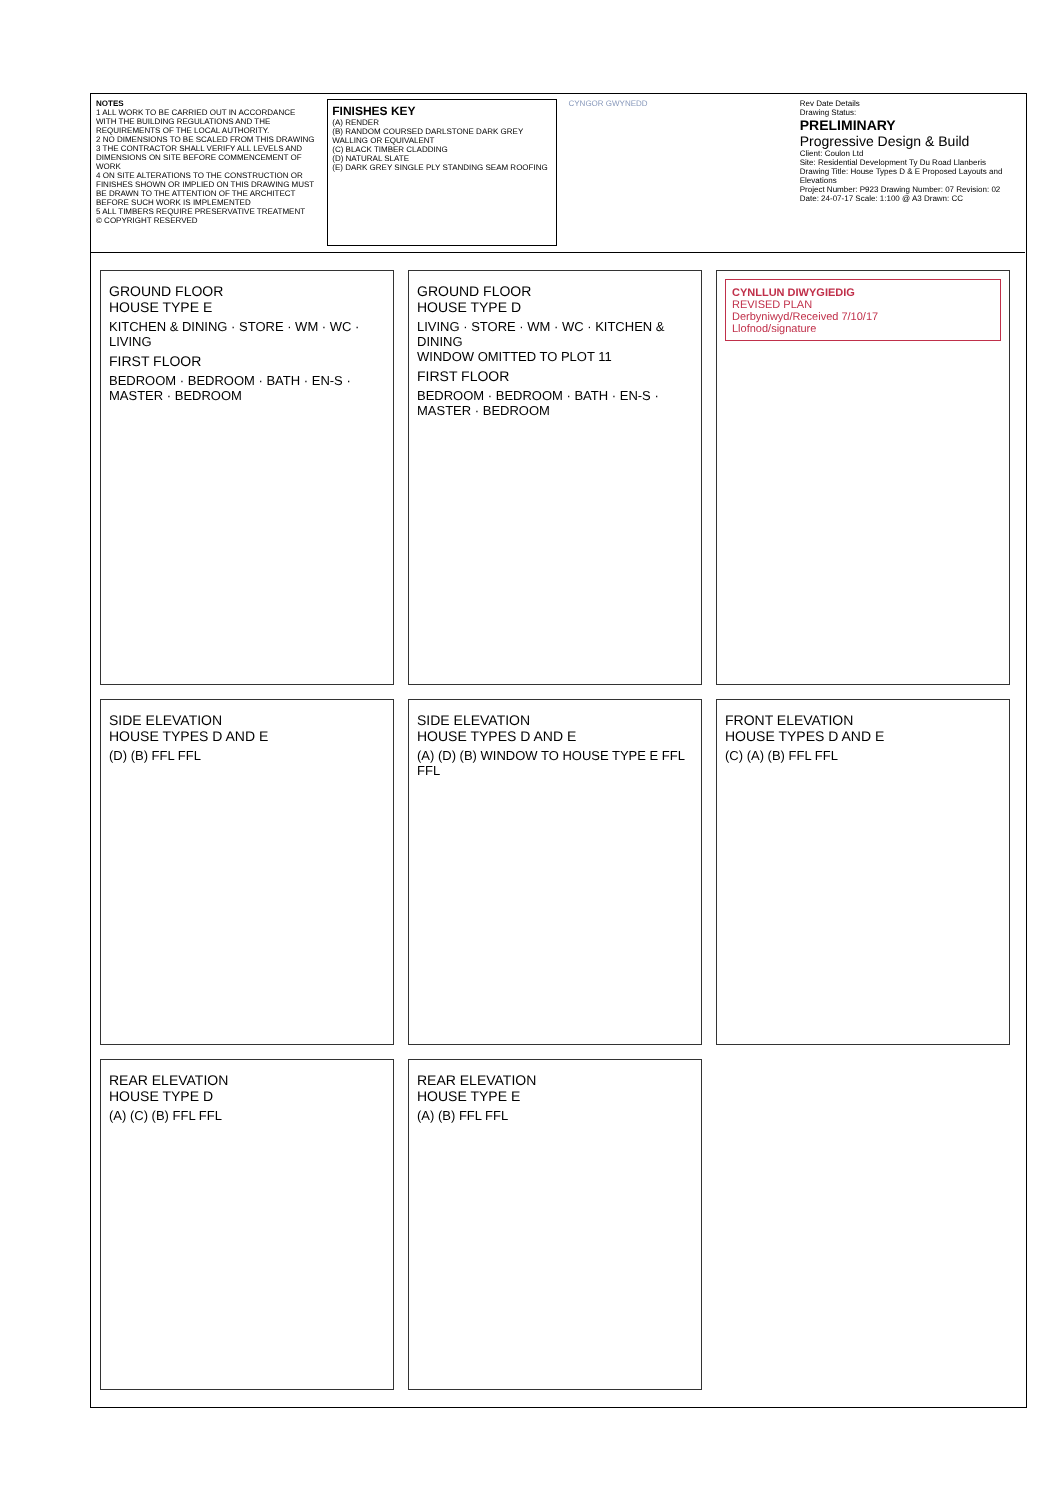NOTES
1 ALL WORK TO BE CARRIED OUT IN ACCORDANCE WITH THE BUILDING REGULATIONS AND THE REQUIREMENTS OF THE LOCAL AUTHORITY.
2 NO DIMENSIONS TO BE SCALED FROM THIS DRAWING
3 THE CONTRACTOR SHALL VERIFY ALL LEVELS AND DIMENSIONS ON SITE BEFORE COMMENCEMENT OF WORK
4 ON SITE ALTERATIONS TO THE CONSTRUCTION OR FINISHES SHOWN OR IMPLIED ON THIS DRAWING MUST BE DRAWN TO THE ATTENTION OF THE ARCHITECT BEFORE SUCH WORK IS IMPLEMENTED
5 ALL TIMBERS REQUIRE PRESERVATIVE TREATMENT
© COPYRIGHT RESERVED
FINISHES KEY
(A) RENDER
(B) RANDOM COURSED DARLSTONE DARK GREY WALLING OR EQUIVALENT
(C) BLACK TIMBER CLADDING
(D) NATURAL SLATE
(E) DARK GREY SINGLE PLY STANDING SEAM ROOFING
CYNGOR GWYNEDD Rev Date Details
Drawing Status:
PRELIMINARY
Progressive Design & Build
Client: Coulon Ltd
Site: Residential Development Ty Du Road Llanberis
Drawing Title: House Types D & E Proposed Layouts and Elevations
Project Number: P923 Drawing Number: 07 Revision: 02
Date: 24-07-17 Scale: 1:100 @ A3 Drawn: CC
GROUND FLOOR
HOUSE TYPE E
KITCHEN & DINING · STORE · WM · WC · LIVING
FIRST FLOOR
BEDROOM · BEDROOM · BATH · EN-S · MASTER · BEDROOM
GROUND FLOOR
HOUSE TYPE D
LIVING · STORE · WM · WC · KITCHEN & DINING
WINDOW OMITTED TO PLOT 11
FIRST FLOOR
BEDROOM · BEDROOM · BATH · EN-S · MASTER · BEDROOM
CYNLLUN DIWYGIEDIG
REVISED PLAN
Derbyniwyd/Received 7/10/17
Llofnod/signature
SIDE ELEVATION
HOUSE TYPES D AND E
(D) (B) FFL FFL
SIDE ELEVATION
HOUSE TYPES D AND E
(A) (D) (B) WINDOW TO HOUSE TYPE E FFL FFL
FRONT ELEVATION
HOUSE TYPES D AND E
(C) (A) (B) FFL FFL
REAR ELEVATION
HOUSE TYPE D
(A) (C) (B) FFL FFL
REAR ELEVATION
HOUSE TYPE E
(A) (B) FFL FFL